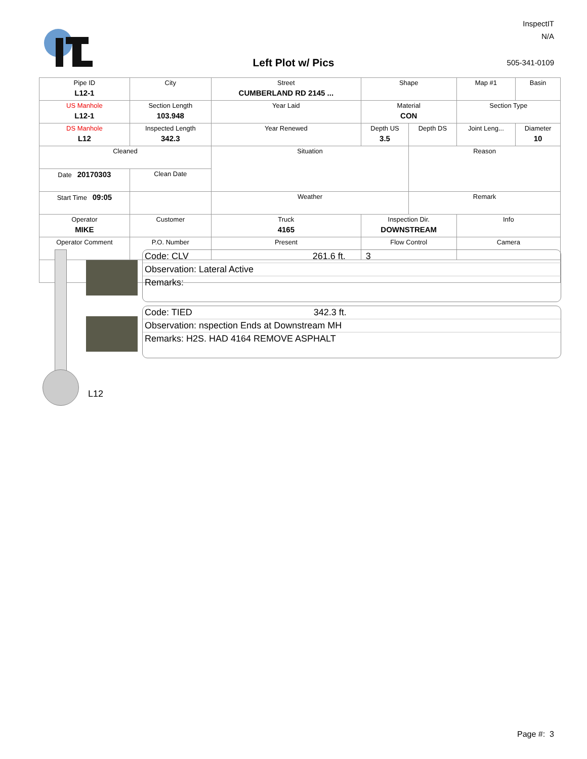InspectIT
N/A
Left Plot w/ Pics 505-341-0109
| Pipe ID L12-1 | City | Street CUMBERLAND RD 2145 ... | Shape | | Map #1 | Basin |
| US Manhole L12-1 | Section Length 103.948 | Year Laid | Material CON | | Section Type | |
| DS Manhole L12 | Inspected Length 342.3 | Year Renewed | Depth US 3.5 | Depth DS | Joint Leng... | Diameter 10 |
| Cleaned | | Situation | | Reason | | |
| Date 20170303 | Clean Date | | | | | |
| Start Time 09:05 | | Weather | | Remark | | |
| Operator MIKE | Customer | Truck 4165 | Inspection Dir. DOWNSTREAM | | Info | |
| Operator Comment | P.O. Number | Present | Flow Control | | Camera | |
Code: CLV 261.6 ft. 3
Observation: Lateral Active
Remarks:
Code: TIED 342.3 ft.
Observation: nspection Ends at Downstream MH
Remarks: H2S. HAD 4164 REMOVE ASPHALT
L12
Page #: 3